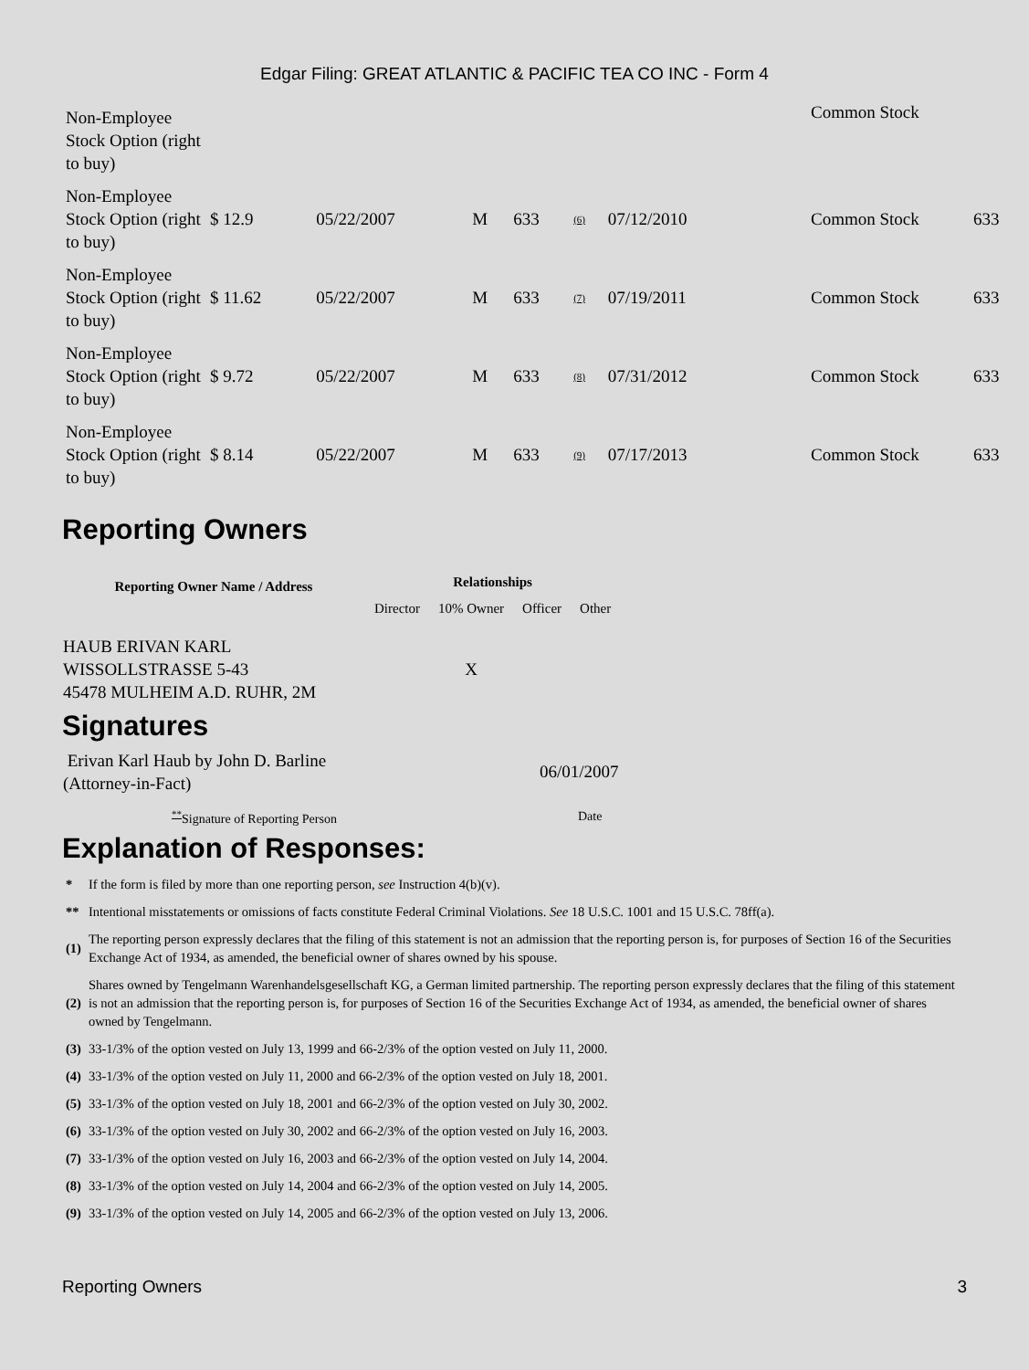Edgar Filing: GREAT ATLANTIC & PACIFIC TEA CO INC - Form 4
| Non-Employee Stock Option (right to buy) | | | | | | | Common Stock | |
| Non-Employee Stock Option (right to buy) | $ 12.9 | 05/22/2007 | M | 633 | (6) | 07/12/2010 | Common Stock | 633 |
| Non-Employee Stock Option (right to buy) | $ 11.62 | 05/22/2007 | M | 633 | (7) | 07/19/2011 | Common Stock | 633 |
| Non-Employee Stock Option (right to buy) | $ 9.72 | 05/22/2007 | M | 633 | (8) | 07/31/2012 | Common Stock | 633 |
| Non-Employee Stock Option (right to buy) | $ 8.14 | 05/22/2007 | M | 633 | (9) | 07/17/2013 | Common Stock | 633 |
Reporting Owners
| Reporting Owner Name / Address | Relationships | | | |
| --- | --- | --- | --- | --- |
| | Director | 10% Owner | Officer | Other |
| HAUB ERIVAN KARL WISSOLLSTRASSE 5-43 45478 MULHEIM A.D. RUHR, 2M | | X | | |
Signatures
| Erivan Karl Haub by John D. Barline (Attorney-in-Fact) | 06/01/2007 |
| <sup>**</sup> Signature of Reporting Person | Date |
Explanation of Responses:
| * | If the form is filed by more than one reporting person, see Instruction 4(b)(v). |
| ** | Intentional misstatements or omissions of facts constitute Federal Criminal Violations. See 18 U.S.C. 1001 and 15 U.S.C. 78ff(a). |
| (1) | The reporting person expressly declares that the filing of this statement is not an admission that the reporting person is, for purposes of Section 16 of the Securities Exchange Act of 1934, as amended, the beneficial owner of shares owned by his spouse. |
| (2) | Shares owned by Tengelmann Warenhandelsgesellschaft KG, a German limited partnership. The reporting person expressly declares that the filing of this statement is not an admission that the reporting person is, for purposes of Section 16 of the Securities Exchange Act of 1934, as amended, the beneficial owner of shares owned by Tengelmann. |
| (3) | 33-1/3% of the option vested on July 13, 1999 and 66-2/3% of the option vested on July 11, 2000. |
| (4) | 33-1/3% of the option vested on July 11, 2000 and 66-2/3% of the option vested on July 18, 2001. |
| (5) | 33-1/3% of the option vested on July 18, 2001 and 66-2/3% of the option vested on July 30, 2002. |
| (6) | 33-1/3% of the option vested on July 30, 2002 and 66-2/3% of the option vested on July 16, 2003. |
| (7) | 33-1/3% of the option vested on July 16, 2003 and 66-2/3% of the option vested on July 14, 2004. |
| (8) | 33-1/3% of the option vested on July 14, 2004 and 66-2/3% of the option vested on July 14, 2005. |
| (9) | 33-1/3% of the option vested on July 14, 2005 and 66-2/3% of the option vested on July 13, 2006. |
Reporting Owners 3